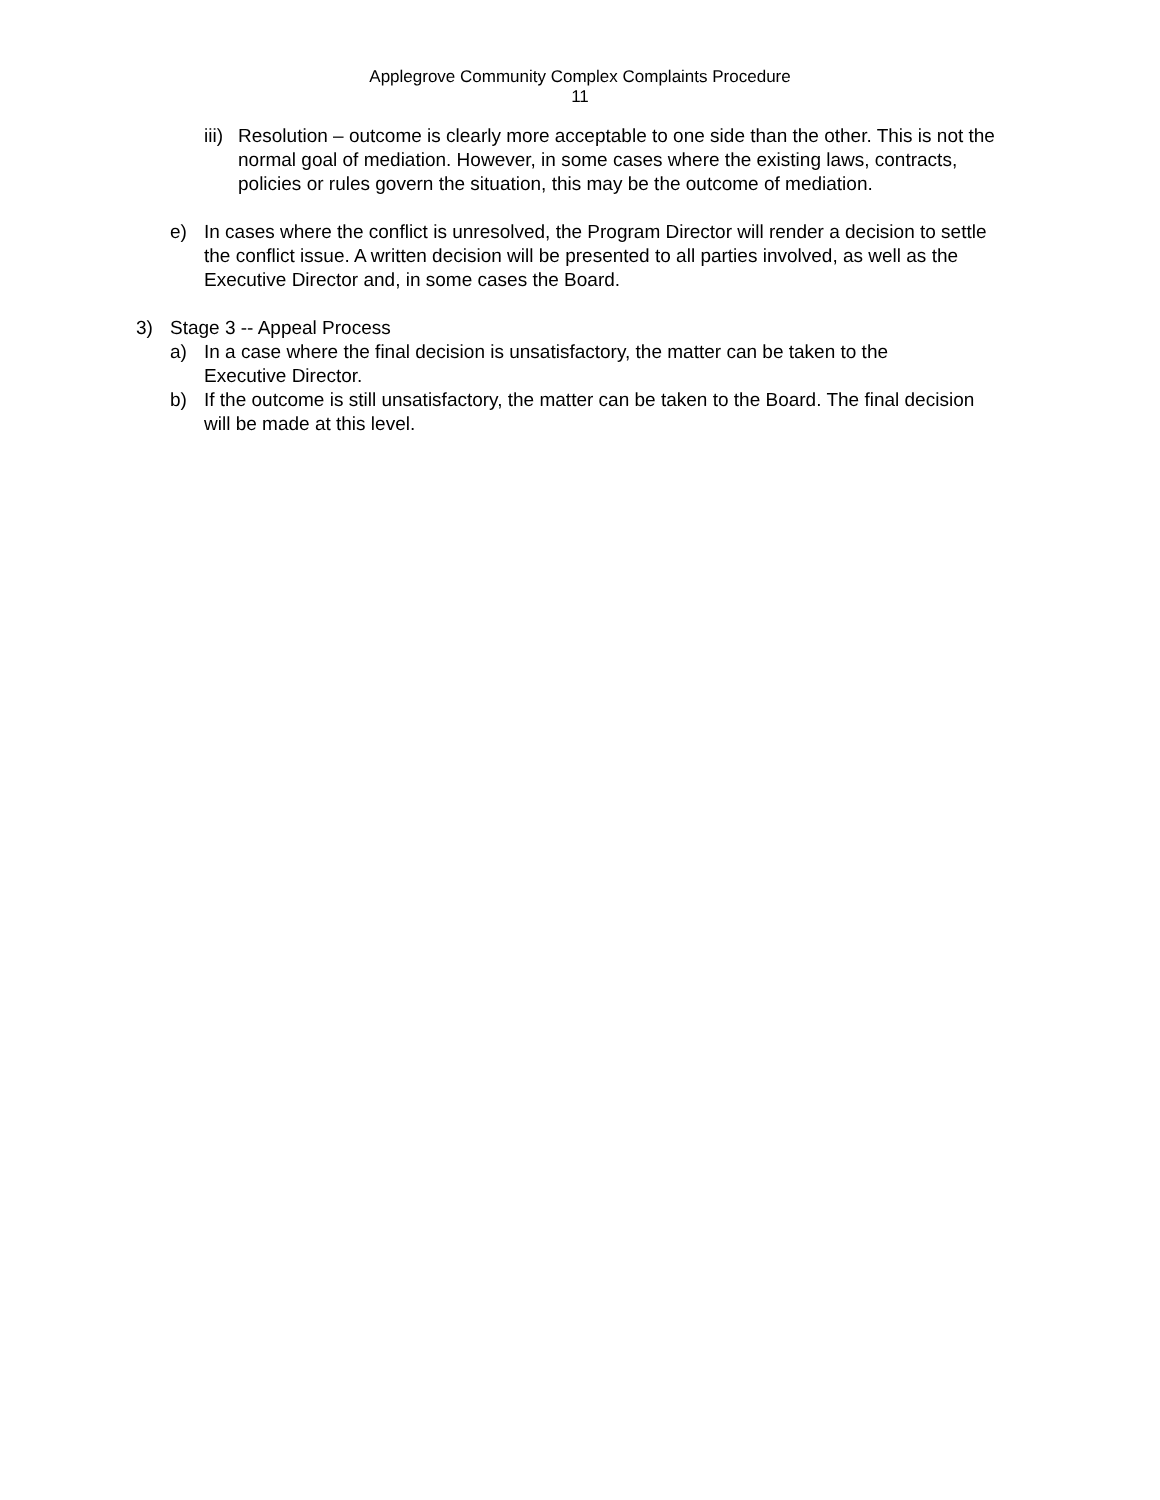Applegrove Community Complex Complaints Procedure
11
iii) Resolution – outcome is clearly more acceptable to one side than the other. This is not the normal goal of mediation. However, in some cases where the existing laws, contracts, policies or rules govern the situation, this may be the outcome of mediation.
e) In cases where the conflict is unresolved, the Program Director will render a decision to settle the conflict issue. A written decision will be presented to all parties involved, as well as the Executive Director and, in some cases the Board.
3) Stage 3 -- Appeal Process
a) In a case where the final decision is unsatisfactory, the matter can be taken to the Executive Director.
b) If the outcome is still unsatisfactory, the matter can be taken to the Board. The final decision will be made at this level.